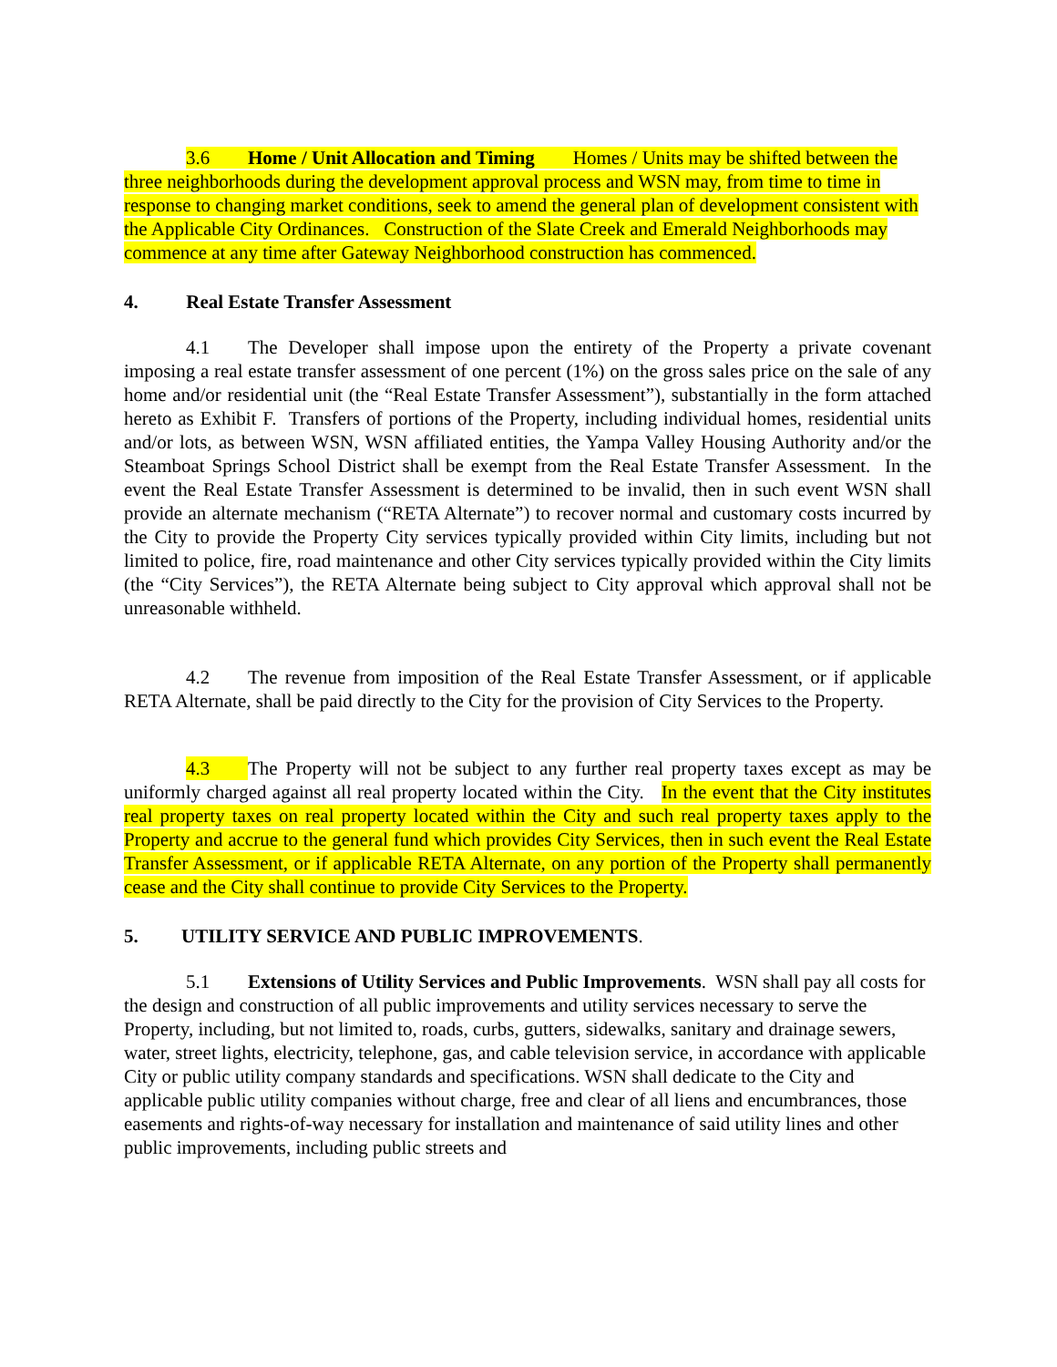3.6 Home / Unit Allocation and Timing Homes / Units may be shifted between the three neighborhoods during the development approval process and WSN may, from time to time in response to changing market conditions, seek to amend the general plan of development consistent with the Applicable City Ordinances. Construction of the Slate Creek and Emerald Neighborhoods may commence at any time after Gateway Neighborhood construction has commenced.
4. Real Estate Transfer Assessment
4.1 The Developer shall impose upon the entirety of the Property a private covenant imposing a real estate transfer assessment of one percent (1%) on the gross sales price on the sale of any home and/or residential unit (the “Real Estate Transfer Assessment”), substantially in the form attached hereto as Exhibit F. Transfers of portions of the Property, including individual homes, residential units and/or lots, as between WSN, WSN affiliated entities, the Yampa Valley Housing Authority and/or the Steamboat Springs School District shall be exempt from the Real Estate Transfer Assessment. In the event the Real Estate Transfer Assessment is determined to be invalid, then in such event WSN shall provide an alternate mechanism (“RETA Alternate”) to recover normal and customary costs incurred by the City to provide the Property City services typically provided within City limits, including but not limited to police, fire, road maintenance and other City services typically provided within the City limits (the “City Services”), the RETA Alternate being subject to City approval which approval shall not be unreasonable withheld.
4.2 The revenue from imposition of the Real Estate Transfer Assessment, or if applicable RETA Alternate, shall be paid directly to the City for the provision of City Services to the Property.
4.3 The Property will not be subject to any further real property taxes except as may be uniformly charged against all real property located within the City. In the event that the City institutes real property taxes on real property located within the City and such real property taxes apply to the Property and accrue to the general fund which provides City Services, then in such event the Real Estate Transfer Assessment, or if applicable RETA Alternate, on any portion of the Property shall permanently cease and the City shall continue to provide City Services to the Property.
5. UTILITY SERVICE AND PUBLIC IMPROVEMENTS.
5.1 Extensions of Utility Services and Public Improvements. WSN shall pay all costs for the design and construction of all public improvements and utility services necessary to serve the Property, including, but not limited to, roads, curbs, gutters, sidewalks, sanitary and drainage sewers, water, street lights, electricity, telephone, gas, and cable television service, in accordance with applicable City or public utility company standards and specifications. WSN shall dedicate to the City and applicable public utility companies without charge, free and clear of all liens and encumbrances, those easements and rights-of-way necessary for installation and maintenance of said utility lines and other public improvements, including public streets and